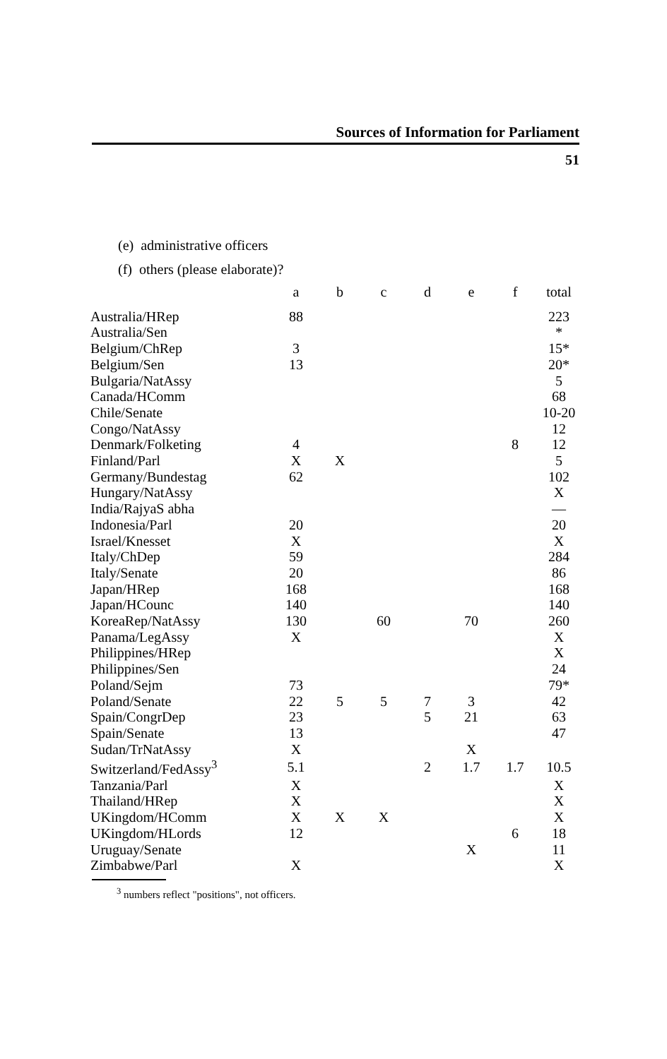Sources of Information for Parliament
51
(e) administrative officers
(f) others (please elaborate)?
| | a | b | c | d | e | f | total |
| --- | --- | --- | --- | --- | --- | --- | --- |
| Australia/HRep | 88 | | | | | | 223 |
| Australia/Sen | | | | | | | * |
| Belgium/ChRep | 3 | | | | | | 15* |
| Belgium/Sen | 13 | | | | | | 20* |
| Bulgaria/NatAssy | | | | | | | 5 |
| Canada/HComm | | | | | | | 68 |
| Chile/Senate | | | | | | | 10-20 |
| Congo/NatAssy | | | | | | | 12 |
| Denmark/Folketing | 4 | | | | | 8 | 12 |
| Finland/Parl | X | X | | | | | 5 |
| Germany/Bundestag | 62 | | | | | | 102 |
| Hungary/NatAssy | | | | | | | X |
| India/RajyaS abha | | | | | | | — |
| Indonesia/Parl | 20 | | | | | | 20 |
| Israel/Knesset | X | | | | | | X |
| Italy/ChDep | 59 | | | | | | 284 |
| Italy/Senate | 20 | | | | | | 86 |
| Japan/HRep | 168 | | | | | | 168 |
| Japan/HCounc | 140 | | | | | | 140 |
| KoreaRep/NatAssy | 130 | | 60 | | 70 | | 260 |
| Panama/LegAssy | X | | | | | | X |
| Philippines/HRep | | | | | | | X |
| Philippines/Sen | | | | | | | 24 |
| Poland/Sejm | 73 | | | | | | 79* |
| Poland/Senate | 22 | 5 | 5 | 7 | 3 | | 42 |
| Spain/CongrDep | 23 | | | 5 | 21 | | 63 |
| Spain/Senate | 13 | | | | | | 47 |
| Sudan/TrNatAssy | X | | | | X | | |
| Switzerland/FedAssy<sup>3</sup> | 5.1 | | | 2 | 1.7 | 1.7 | 10.5 |
| Tanzania/Parl | X | | | | | | X |
| Thailand/HRep | X | | | | | | X |
| UKingdom/HComm | X | X | X | | | | X |
| UKingdom/HLords | 12 | | | | | 6 | 18 |
| Uruguay/Senate | | | | | X | | 11 |
| Zimbabwe/Parl | X | | | | | | X |
<sup>3</sup> numbers reflect "positions", not officers.